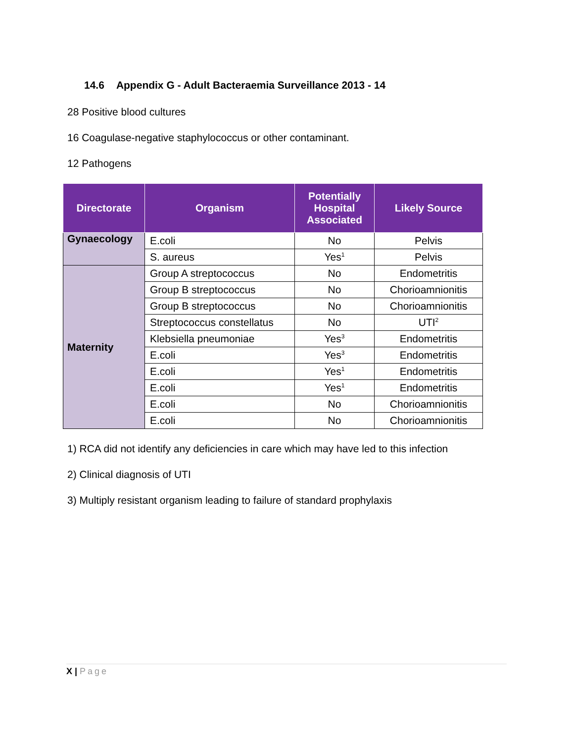14.6 Appendix G - Adult Bacteraemia Surveillance 2013 - 14
28 Positive blood cultures
16 Coagulase-negative staphylococcus or other contaminant.
12 Pathogens
| Directorate | Organism | Potentially Hospital Associated | Likely Source |
| --- | --- | --- | --- |
| Gynaecology | E.coli | No | Pelvis |
| | S. aureus | Yes<sup>1</sup> | Pelvis |
| Maternity | Group A streptococcus | No | Endometritis |
| | Group B streptococcus | No | Chorioamnionitis |
| | Group B streptococcus | No | Chorioamnionitis |
| | Streptococcus constellatus | No | UTI<sup>2</sup> |
| | Klebsiella pneumoniae | Yes<sup>3</sup> | Endometritis |
| | E.coli | Yes<sup>3</sup> | Endometritis |
| | E.coli | Yes<sup>1</sup> | Endometritis |
| | E.coli | Yes<sup>1</sup> | Endometritis |
| | E.coli | No | Chorioamnionitis |
| | E.coli | No | Chorioamnionitis |
1) RCA did not identify any deficiencies in care which may have led to this infection
2) Clinical diagnosis of UTI
3) Multiply resistant organism leading to failure of standard prophylaxis
X | Page